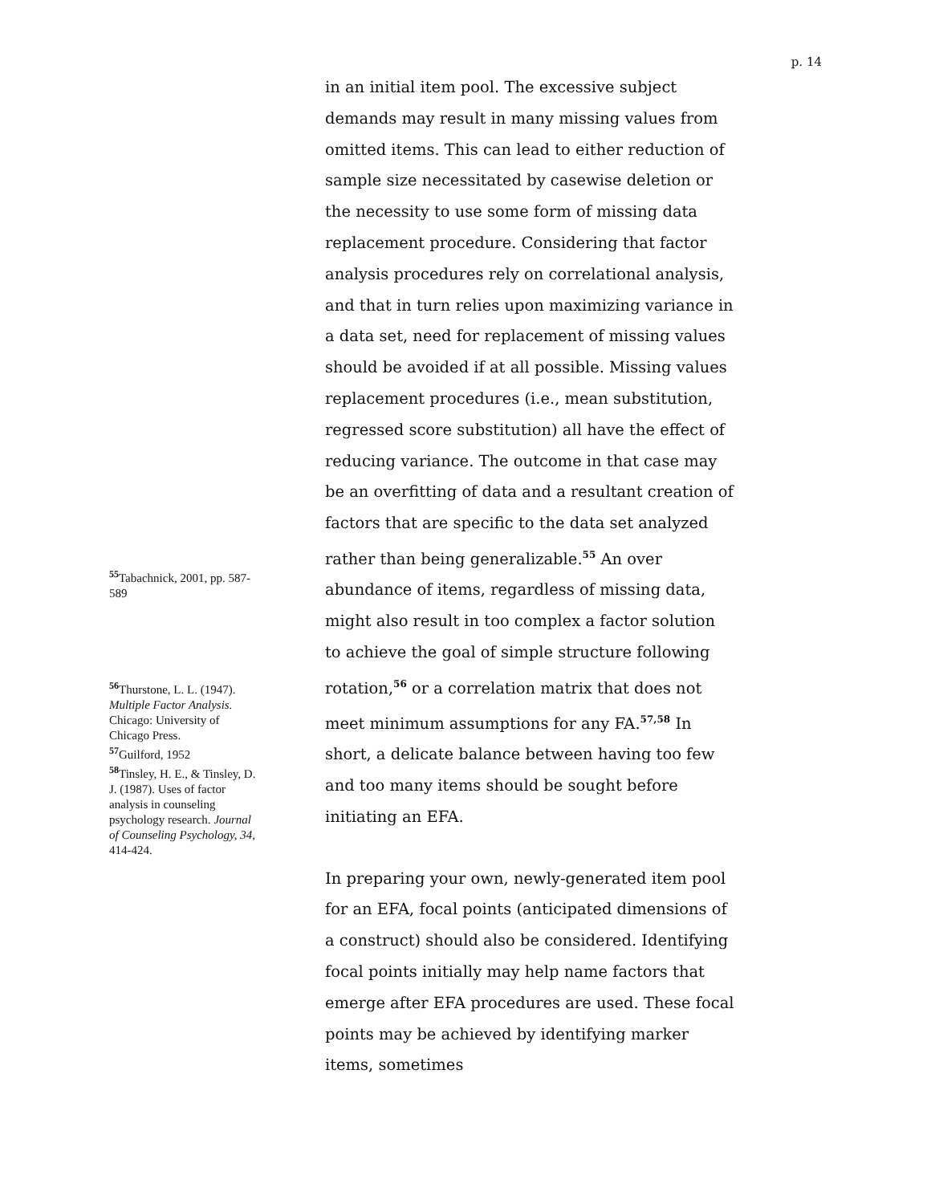p. 14
<sup>55</sup> Tabachnick, 2001, pp. 587-589
<sup>56</sup> Thurstone, L. L. (1947). Multiple Factor Analysis. Chicago: University of Chicago Press.
<sup>57</sup> Guilford, 1952
<sup>58</sup> Tinsley, H. E., & Tinsley, D. J. (1987). Uses of factor analysis in counseling psychology research. Journal of Counseling Psychology, 34, 414-424.
in an initial item pool. The excessive subject demands may result in many missing values from omitted items. This can lead to either reduction of sample size necessitated by casewise deletion or the necessity to use some form of missing data replacement procedure. Considering that factor analysis procedures rely on correlational analysis, and that in turn relies upon maximizing variance in a data set, need for replacement of missing values should be avoided if at all possible. Missing values replacement procedures (i.e., mean substitution, regressed score substitution) all have the effect of reducing variance. The outcome in that case may be an overfitting of data and a resultant creation of factors that are specific to the data set analyzed rather than being generalizable.<sup>55</sup> An over abundance of items, regardless of missing data, might also result in too complex a factor solution to achieve the goal of simple structure following rotation,<sup>56</sup> or a correlation matrix that does not meet minimum assumptions for any FA.<sup>57,58</sup> In short, a delicate balance between having too few and too many items should be sought before initiating an EFA.
In preparing your own, newly-generated item pool for an EFA, focal points (anticipated dimensions of a construct) should also be considered. Identifying focal points initially may help name factors that emerge after EFA procedures are used. These focal points may be achieved by identifying marker items, sometimes